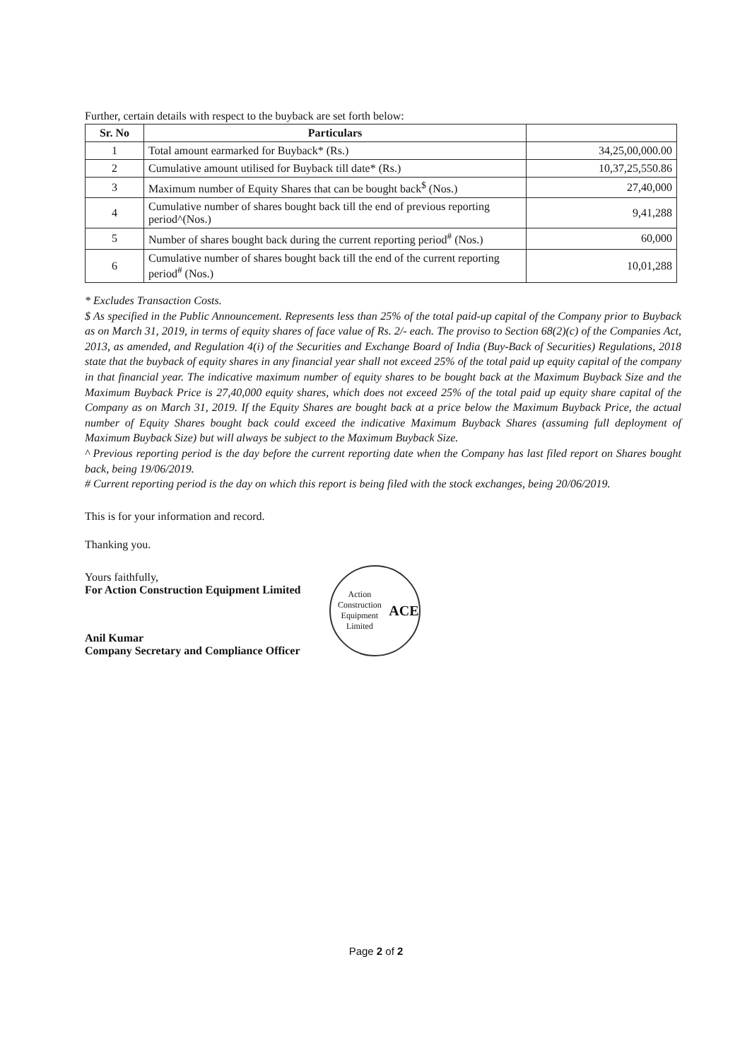Further, certain details with respect to the buyback are set forth below:
| Sr. No | Particulars | |
| --- | --- | --- |
| 1 | Total amount earmarked for Buyback* (Rs.) | 34,25,00,000.00 |
| 2 | Cumulative amount utilised for Buyback till date* (Rs.) | 10,37,25,550.86 |
| 3 | Maximum number of Equity Shares that can be bought back<sup>$</sup> (Nos.) | 27,40,000 |
| 4 | Cumulative number of shares bought back till the end of previous reporting period^(Nos.) | 9,41,288 |
| 5 | Number of shares bought back during the current reporting period<sup>#</sup> (Nos.) | 60,000 |
| 6 | Cumulative number of shares bought back till the end of the current reporting period<sup>#</sup> (Nos.) | 10,01,288 |
* Excludes Transaction Costs.
$ As specified in the Public Announcement. Represents less than 25% of the total paid-up capital of the Company prior to Buyback as on March 31, 2019, in terms of equity shares of face value of Rs. 2/- each. The proviso to Section 68(2)(c) of the Companies Act, 2013, as amended, and Regulation 4(i) of the Securities and Exchange Board of India (Buy-Back of Securities) Regulations, 2018 state that the buyback of equity shares in any financial year shall not exceed 25% of the total paid up equity capital of the company in that financial year. The indicative maximum number of equity shares to be bought back at the Maximum Buyback Size and the Maximum Buyback Price is 27,40,000 equity shares, which does not exceed 25% of the total paid up equity share capital of the Company as on March 31, 2019. If the Equity Shares are bought back at a price below the Maximum Buyback Price, the actual number of Equity Shares bought back could exceed the indicative Maximum Buyback Shares (assuming full deployment of Maximum Buyback Size) but will always be subject to the Maximum Buyback Size.
^ Previous reporting period is the day before the current reporting date when the Company has last filed report on Shares bought back, being 19/06/2019.
# Current reporting period is the day on which this report is being filed with the stock exchanges, being 20/06/2019.
This is for your information and record.
Thanking you.
Yours faithfully,
For Action Construction Equipment Limited
Anil Kumar
Company Secretary and Compliance Officer
Action Construction Equipment Limited
ACE
Page 2 of 2